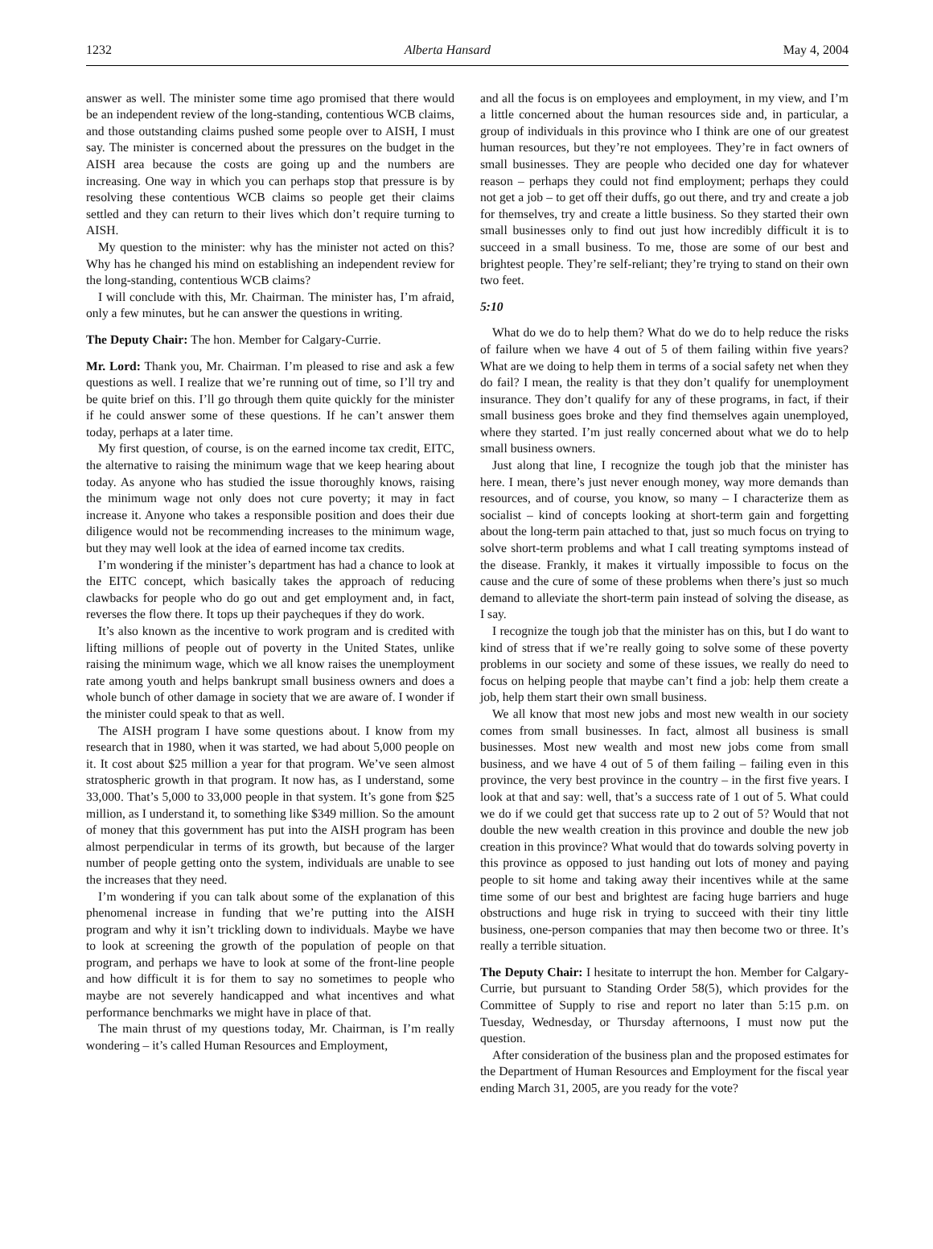1232 Alberta Hansard May 4, 2004
answer as well. The minister some time ago promised that there would be an independent review of the long-standing, contentious WCB claims, and those outstanding claims pushed some people over to AISH, I must say. The minister is concerned about the pressures on the budget in the AISH area because the costs are going up and the numbers are increasing. One way in which you can perhaps stop that pressure is by resolving these contentious WCB claims so people get their claims settled and they can return to their lives which don’t require turning to AISH.
My question to the minister: why has the minister not acted on this? Why has he changed his mind on establishing an independent review for the long-standing, contentious WCB claims?
I will conclude with this, Mr. Chairman. The minister has, I’m afraid, only a few minutes, but he can answer the questions in writing.
The Deputy Chair: The hon. Member for Calgary-Currie.
Mr. Lord: Thank you, Mr. Chairman. I’m pleased to rise and ask a few questions as well. I realize that we’re running out of time, so I’ll try and be quite brief on this. I’ll go through them quite quickly for the minister if he could answer some of these questions. If he can’t answer them today, perhaps at a later time.
My first question, of course, is on the earned income tax credit, EITC, the alternative to raising the minimum wage that we keep hearing about today. As anyone who has studied the issue thoroughly knows, raising the minimum wage not only does not cure poverty; it may in fact increase it. Anyone who takes a responsible position and does their due diligence would not be recommending increases to the minimum wage, but they may well look at the idea of earned income tax credits.
I’m wondering if the minister’s department has had a chance to look at the EITC concept, which basically takes the approach of reducing clawbacks for people who do go out and get employment and, in fact, reverses the flow there. It tops up their paycheques if they do work.
It’s also known as the incentive to work program and is credited with lifting millions of people out of poverty in the United States, unlike raising the minimum wage, which we all know raises the unemployment rate among youth and helps bankrupt small business owners and does a whole bunch of other damage in society that we are aware of. I wonder if the minister could speak to that as well.
The AISH program I have some questions about. I know from my research that in 1980, when it was started, we had about 5,000 people on it. It cost about $25 million a year for that program. We’ve seen almost stratospheric growth in that program. It now has, as I understand, some 33,000. That’s 5,000 to 33,000 people in that system. It’s gone from $25 million, as I understand it, to something like $349 million. So the amount of money that this government has put into the AISH program has been almost perpendicular in terms of its growth, but because of the larger number of people getting onto the system, individuals are unable to see the increases that they need.
I’m wondering if you can talk about some of the explanation of this phenomenal increase in funding that we’re putting into the AISH program and why it isn’t trickling down to individuals. Maybe we have to look at screening the growth of the population of people on that program, and perhaps we have to look at some of the front-line people and how difficult it is for them to say no sometimes to people who maybe are not severely handicapped and what incentives and what performance benchmarks we might have in place of that.
The main thrust of my questions today, Mr. Chairman, is I’m really wondering – it’s called Human Resources and Employment,
and all the focus is on employees and employment, in my view, and I’m a little concerned about the human resources side and, in particular, a group of individuals in this province who I think are one of our greatest human resources, but they’re not employees. They’re in fact owners of small businesses. They are people who decided one day for whatever reason – perhaps they could not find employment; perhaps they could not get a job – to get off their duffs, go out there, and try and create a job for themselves, try and create a little business. So they started their own small businesses only to find out just how incredibly difficult it is to succeed in a small business. To me, those are some of our best and brightest people. They’re self-reliant; they’re trying to stand on their own two feet.
5:10
What do we do to help them? What do we do to help reduce the risks of failure when we have 4 out of 5 of them failing within five years? What are we doing to help them in terms of a social safety net when they do fail? I mean, the reality is that they don’t qualify for unemployment insurance. They don’t qualify for any of these programs, in fact, if their small business goes broke and they find themselves again unemployed, where they started. I’m just really concerned about what we do to help small business owners.
Just along that line, I recognize the tough job that the minister has here. I mean, there’s just never enough money, way more demands than resources, and of course, you know, so many – I characterize them as socialist – kind of concepts looking at short-term gain and forgetting about the long-term pain attached to that, just so much focus on trying to solve short-term problems and what I call treating symptoms instead of the disease. Frankly, it makes it virtually impossible to focus on the cause and the cure of some of these problems when there’s just so much demand to alleviate the short-term pain instead of solving the disease, as I say.
I recognize the tough job that the minister has on this, but I do want to kind of stress that if we’re really going to solve some of these poverty problems in our society and some of these issues, we really do need to focus on helping people that maybe can’t find a job: help them create a job, help them start their own small business.
We all know that most new jobs and most new wealth in our society comes from small businesses. In fact, almost all business is small businesses. Most new wealth and most new jobs come from small business, and we have 4 out of 5 of them failing – failing even in this province, the very best province in the country – in the first five years. I look at that and say: well, that’s a success rate of 1 out of 5. What could we do if we could get that success rate up to 2 out of 5? Would that not double the new wealth creation in this province and double the new job creation in this province? What would that do towards solving poverty in this province as opposed to just handing out lots of money and paying people to sit home and taking away their incentives while at the same time some of our best and brightest are facing huge barriers and huge obstructions and huge risk in trying to succeed with their tiny little business, one-person companies that may then become two or three. It’s really a terrible situation.
The Deputy Chair: I hesitate to interrupt the hon. Member for Calgary-Currie, but pursuant to Standing Order 58(5), which provides for the Committee of Supply to rise and report no later than 5:15 p.m. on Tuesday, Wednesday, or Thursday afternoons, I must now put the question.
After consideration of the business plan and the proposed estimates for the Department of Human Resources and Employment for the fiscal year ending March 31, 2005, are you ready for the vote?